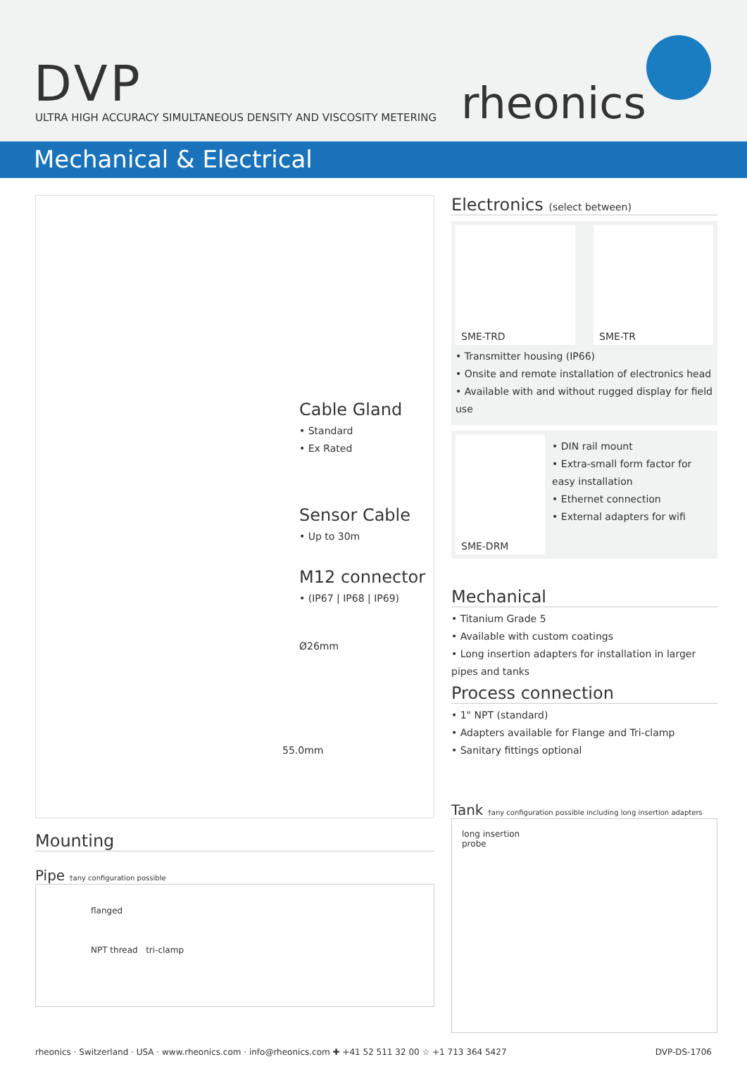DVP
ULTRA HIGH ACCURACY SIMULTANEOUS DENSITY AND VISCOSITY METERING
rheonics
Mechanical & Electrical
Cable Gland
• Standard
• Ex Rated
Sensor Cable
• Up to 30m
M12 connector
• (IP67 | IP68 | IP69)
Ø26mm
55.0mm
Mounting
Pipe †any configuration possible
flanged
NPT thread tri-clamp
Electronics (select between)
SME-TRD SME-TR
• Transmitter housing (IP66)
• Onsite and remote installation of electronics head
• Available with and without rugged display for field use
SME-DRM
• DIN rail mount
• Extra-small form factor for easy installation
• Ethernet connection
• External adapters for wifi
Mechanical
• Titanium Grade 5
• Available with custom coatings
• Long insertion adapters for installation in larger pipes and tanks
Process connection
• 1" NPT (standard)
• Adapters available for Flange and Tri-clamp
• Sanitary fittings optional
Tank †any configuration possible including long insertion adapters
long insertion
probe
rheonics · Switzerland · USA · www.rheonics.com · info@rheonics.com ✚ +41 52 511 32 00 ☆ +1 713 364 5427 DVP-DS-1706